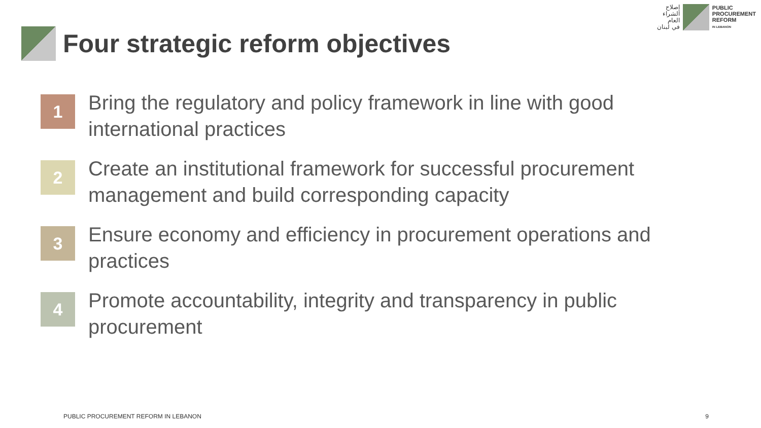إصلاح
الشراء
العام
في لبنان
PUBLIC
PROCUREMENT
REFORM
IN LEBANON
Four strategic reform objectives
1
Bring the regulatory and policy framework in line with good international practices
2
Create an institutional framework for successful procurement management and build corresponding capacity
3
Ensure economy and efficiency in procurement operations and practices
4
Promote accountability, integrity and transparency in public procurement
PUBLIC PROCUREMENT REFORM IN LEBANON
9